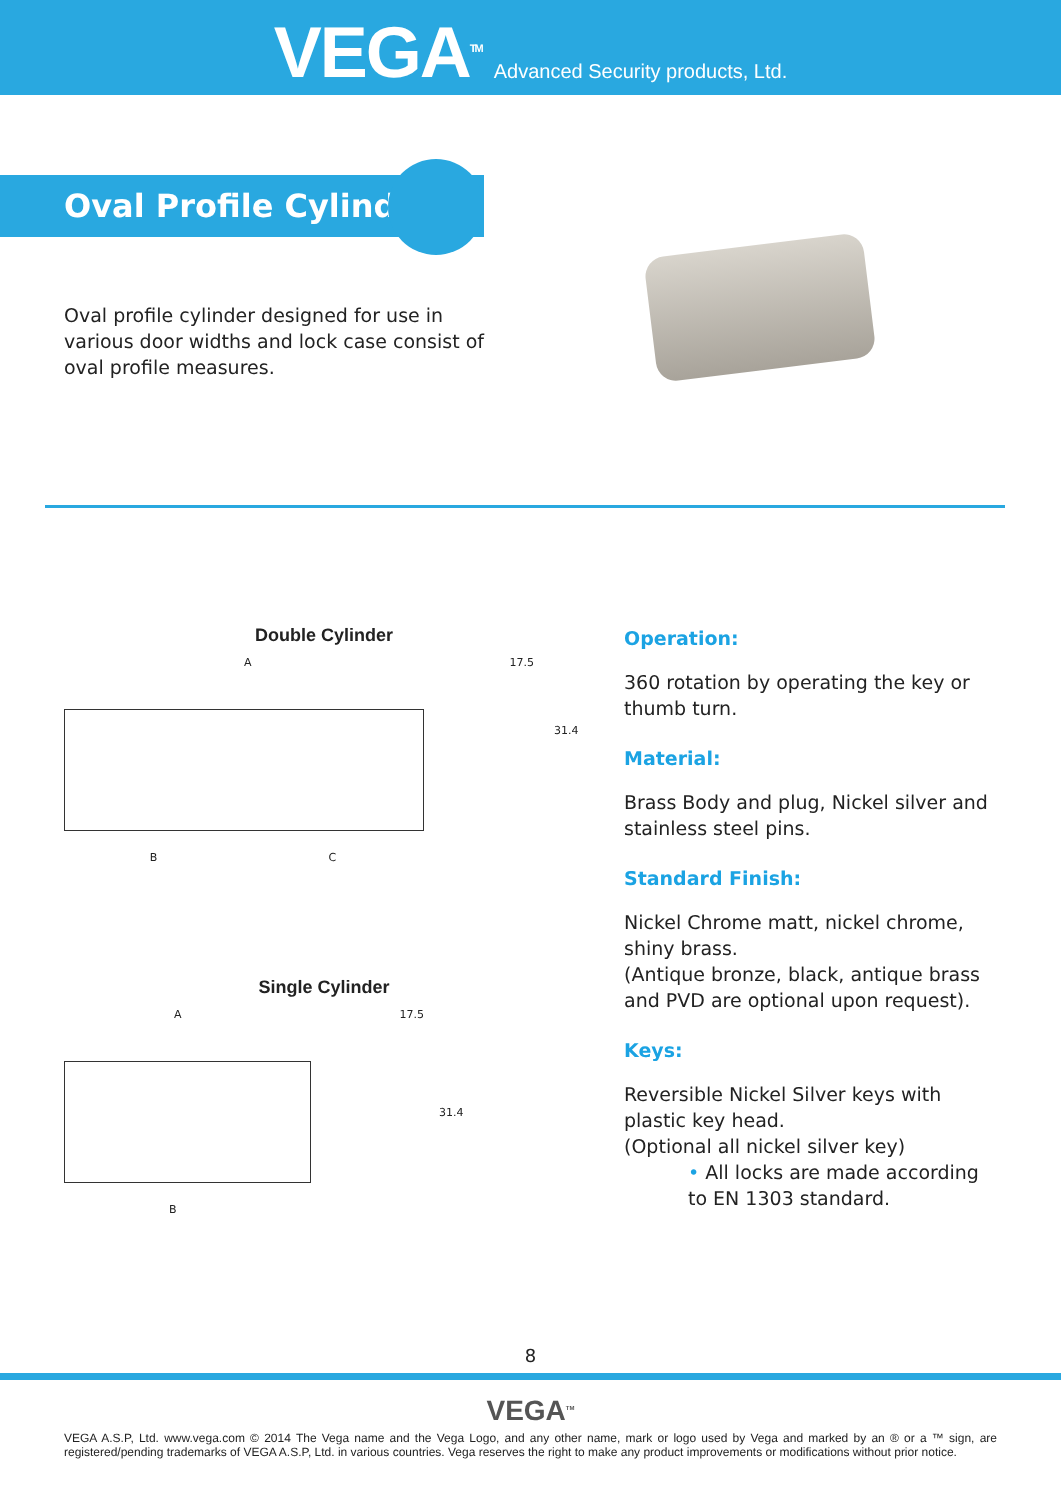VEGA<sup>TM</sup> Advanced Security products, Ltd.
Oval Profile Cylinder
Oval profile cylinder designed for use in various door widths and lock case consist of oval profile measures.
Double Cylinder
A 17.5
B C
31.4
Single Cylinder
A 17.5
B
31.4
Operation:
360 rotation by operating the key or thumb turn.
Material:
Brass Body and plug, Nickel silver and stainless steel pins.
Standard Finish:
Nickel Chrome matt, nickel chrome, shiny brass.
(Antique bronze, black, antique brass and PVD are optional upon request).
Keys:
Reversible Nickel Silver keys with plastic key head.
(Optional all nickel silver key)
• All locks are made according to EN 1303 standard.
8
VEGA<sup>TM</sup>
VEGA A.S.P, Ltd. www.vega.com © 2014 The Vega name and the Vega Logo, and any other name, mark or logo used by Vega and marked by an ® or a ™ sign, are registered/pending trademarks of VEGA A.S.P, Ltd. in various countries. Vega reserves the right to make any product improvements or modifications without prior notice.